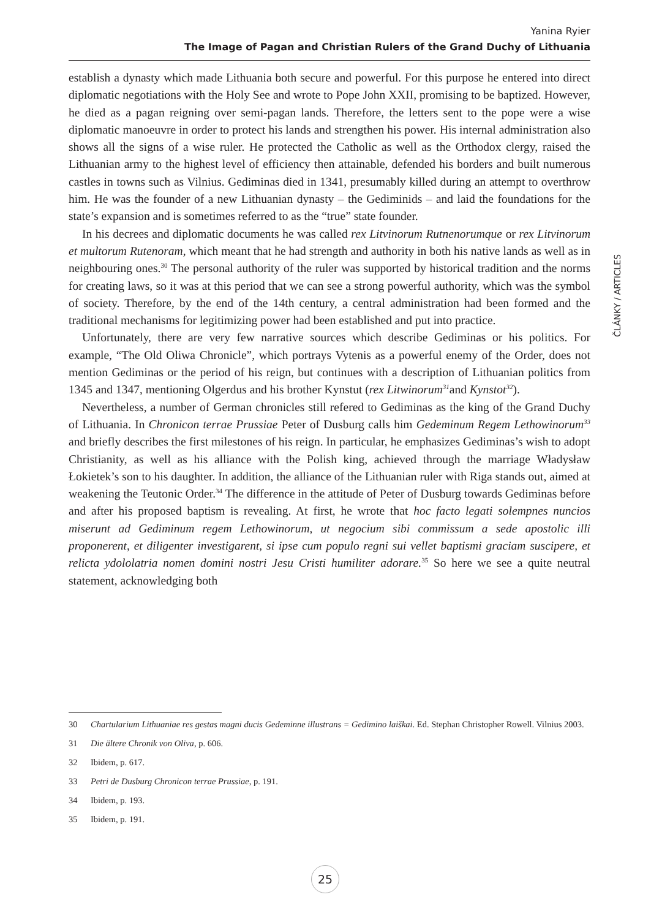Yanina Ryier
The Image of Pagan and Christian Rulers of the Grand Duchy of Lithuania
ČLÁNKY / ARTICLES
establish a dynasty which made Lithuania both secure and powerful. For this purpose he entered into direct diplomatic negotiations with the Holy See and wrote to Pope John XXII, promising to be baptized. However, he died as a pagan reigning over semi-pagan lands. Therefore, the letters sent to the pope were a wise diplomatic manoeuvre in order to protect his lands and strengthen his power. His internal administration also shows all the signs of a wise ruler. He protected the Catholic as well as the Orthodox clergy, raised the Lithuanian army to the highest level of efficiency then attainable, defended his borders and built numerous castles in towns such as Vilnius. Gediminas died in 1341, presumably killed during an attempt to overthrow him. He was the founder of a new Lithuanian dynasty – the Gediminids – and laid the foundations for the state’s expansion and is sometimes referred to as the “true” state founder.
In his decrees and diplomatic documents he was called rex Litvinorum Rutnenorumque or rex Litvinorum et multorum Rutenoram, which meant that he had strength and authority in both his native lands as well as in neighbouring ones.<sup>30</sup> The personal authority of the ruler was supported by historical tradition and the norms for creating laws, so it was at this period that we can see a strong powerful authority, which was the symbol of society. Therefore, by the end of the 14th century, a central administration had been formed and the traditional mechanisms for legitimizing power had been established and put into practice.
Unfortunately, there are very few narrative sources which describe Gediminas or his politics. For example, “The Old Oliwa Chronicle”, which portrays Vytenis as a powerful enemy of the Order, does not mention Gediminas or the period of his reign, but continues with a description of Lithuanian politics from 1345 and 1347, mentioning Olgerdus and his brother Kynstut (rex Litwinorum<sup>31</sup>and Kynstot<sup>32</sup>).
Nevertheless, a number of German chronicles still refered to Gediminas as the king of the Grand Duchy of Lithuania. In Chronicon terrae Prussiae Peter of Dusburg calls him Gedeminum Regem Lethowinorum<sup>33</sup> and briefly describes the first milestones of his reign. In particular, he emphasizes Gediminas’s wish to adopt Christianity, as well as his alliance with the Polish king, achieved through the marriage Władysław Łokietek’s son to his daughter. In addition, the alliance of the Lithuanian ruler with Riga stands out, aimed at weakening the Teutonic Order.<sup>34</sup> The difference in the attitude of Peter of Dusburg towards Gediminas before and after his proposed baptism is revealing. At first, he wrote that hoc facto legati solempnes nuncios miserunt ad Gediminum regem Lethowinorum, ut negocium sibi commissum a sede apostolic illi proponerent, et diligenter investigarent, si ipse cum populo regni sui vellet baptismi graciam suscipere, et relicta ydololatria nomen domini nostri Jesu Cristi humiliter adorare.<sup>35</sup> So here we see a quite neutral statement, acknowledging both
30 Chartularium Lithuaniae res gestas magni ducis Gedeminne illustrans = Gedimino laiškai. Ed. Stephan Christopher Rowell. Vilnius 2003.
31 Die ältere Chronik von Oliva, p. 606.
32 Ibidem, p. 617.
33 Petri de Dusburg Chronicon terrae Prussiae, p. 191.
34 Ibidem, p. 193.
35 Ibidem, p. 191.
25